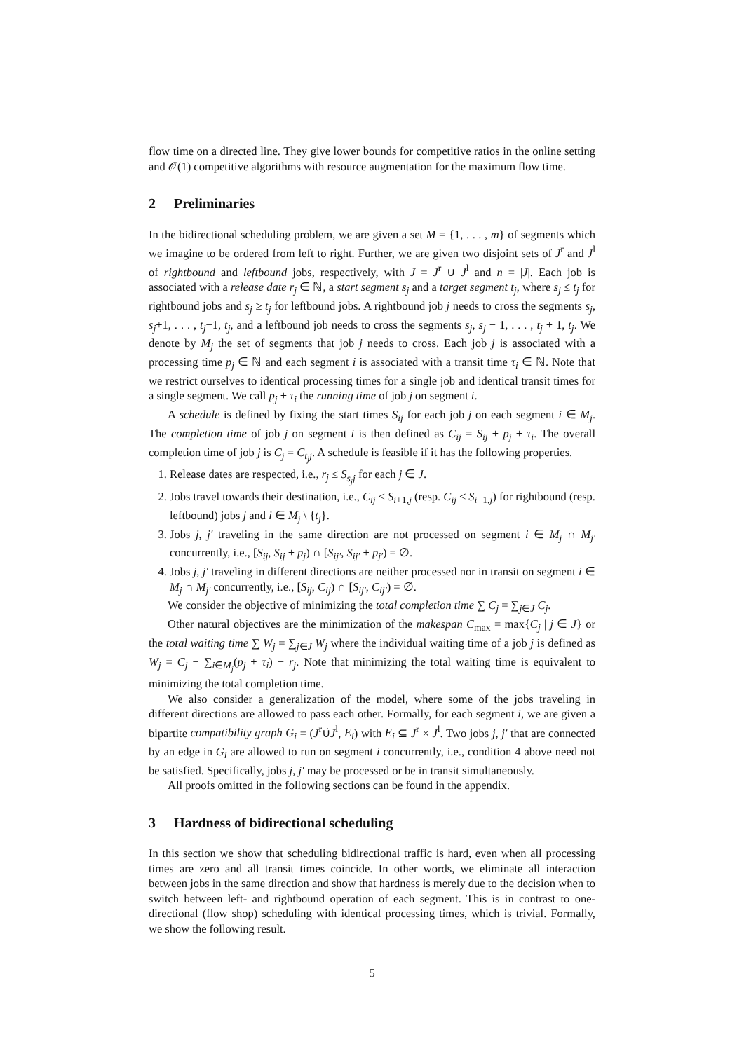flow time on a directed line. They give lower bounds for competitive ratios in the online setting and 𝒪(1) competitive algorithms with resource augmentation for the maximum flow time.
2 Preliminaries
In the bidirectional scheduling problem, we are given a set M = {1, . . . , m} of segments which we imagine to be ordered from left to right. Further, we are given two disjoint sets of J<sup>r</sup> and J<sup>l</sup> of rightbound and leftbound jobs, respectively, with J = J<sup>r</sup> ∪ J<sup>l</sup> and n = |J|. Each job is associated with a release date r<sub>j</sub> ∈ ℕ, a start segment s<sub>j</sub> and a target segment t<sub>j</sub>, where s<sub>j</sub> ≤ t<sub>j</sub> for rightbound jobs and s<sub>j</sub> ≥ t<sub>j</sub> for leftbound jobs. A rightbound job j needs to cross the segments s<sub>j</sub>, s<sub>j</sub>+1, . . . , t<sub>j</sub>−1, t<sub>j</sub>, and a leftbound job needs to cross the segments s<sub>j</sub>, s<sub>j</sub> − 1, . . . , t<sub>j</sub> + 1, t<sub>j</sub>. We denote by M<sub>j</sub> the set of segments that job j needs to cross. Each job j is associated with a processing time p<sub>j</sub> ∈ ℕ and each segment i is associated with a transit time τ<sub>i</sub> ∈ ℕ. Note that we restrict ourselves to identical processing times for a single job and identical transit times for a single segment. We call p<sub>j</sub> + τ<sub>i</sub> the running time of job j on segment i.
A schedule is defined by fixing the start times S<sub>ij</sub> for each job j on each segment i ∈ M<sub>j</sub>. The completion time of job j on segment i is then defined as C<sub>ij</sub> = S<sub>ij</sub> + p<sub>j</sub> + τ<sub>i</sub>. The overall completion time of job j is C<sub>j</sub> = C<sub>t<sub>j</sub>j</sub>. A schedule is feasible if it has the following properties.
1. Release dates are respected, i.e., r<sub>j</sub> ≤ S<sub>s<sub>j</sub>j</sub> for each j ∈ J.
2. Jobs travel towards their destination, i.e., C<sub>ij</sub> ≤ S<sub>i+1,j</sub> (resp. C<sub>ij</sub> ≤ S<sub>i−1,j</sub>) for rightbound (resp. leftbound) jobs j and i ∈ M<sub>j</sub> \ {t<sub>j</sub>}.
3. Jobs j, j′ traveling in the same direction are not processed on segment i ∈ M<sub>j</sub> ∩ M<sub>j′</sub> concurrently, i.e., [S<sub>ij</sub>, S<sub>ij</sub> + p<sub>j</sub>) ∩ [S<sub>ij′</sub>, S<sub>ij′</sub> + p<sub>j′</sub>) = ∅.
4. Jobs j, j′ traveling in different directions are neither processed nor in transit on segment i ∈ M<sub>j</sub> ∩ M<sub>j′</sub> concurrently, i.e., [S<sub>ij</sub>, C<sub>ij</sub>) ∩ [S<sub>ij′</sub>, C<sub>ij′</sub>) = ∅.
We consider the objective of minimizing the total completion time ∑ C<sub>j</sub> = ∑<sub>j∈J</sub> C<sub>j</sub>.
Other natural objectives are the minimization of the makespan C<sub>max</sub> = max{C<sub>j</sub> | j ∈ J} or the total waiting time ∑ W<sub>j</sub> = ∑<sub>j∈J</sub> W<sub>j</sub> where the individual waiting time of a job j is defined as W<sub>j</sub> = C<sub>j</sub> − ∑<sub>i∈M<sub>j</sub></sub>(p<sub>j</sub> + τ<sub>i</sub>) − r<sub>j</sub>. Note that minimizing the total waiting time is equivalent to minimizing the total completion time.
We also consider a generalization of the model, where some of the jobs traveling in different directions are allowed to pass each other. Formally, for each segment i, we are given a bipartite compatibility graph G<sub>i</sub> = (J<sup>r</sup>∪̇J<sup>l</sup>, E<sub>i</sub>) with E<sub>i</sub> ⊆ J<sup>r</sup> × J<sup>l</sup>. Two jobs j, j′ that are connected by an edge in G<sub>i</sub> are allowed to run on segment i concurrently, i.e., condition 4 above need not be satisfied. Specifically, jobs j, j′ may be processed or be in transit simultaneously.
All proofs omitted in the following sections can be found in the appendix.
3 Hardness of bidirectional scheduling
In this section we show that scheduling bidirectional traffic is hard, even when all processing times are zero and all transit times coincide. In other words, we eliminate all interaction between jobs in the same direction and show that hardness is merely due to the decision when to switch between left- and rightbound operation of each segment. This is in contrast to one-directional (flow shop) scheduling with identical processing times, which is trivial. Formally, we show the following result.
5